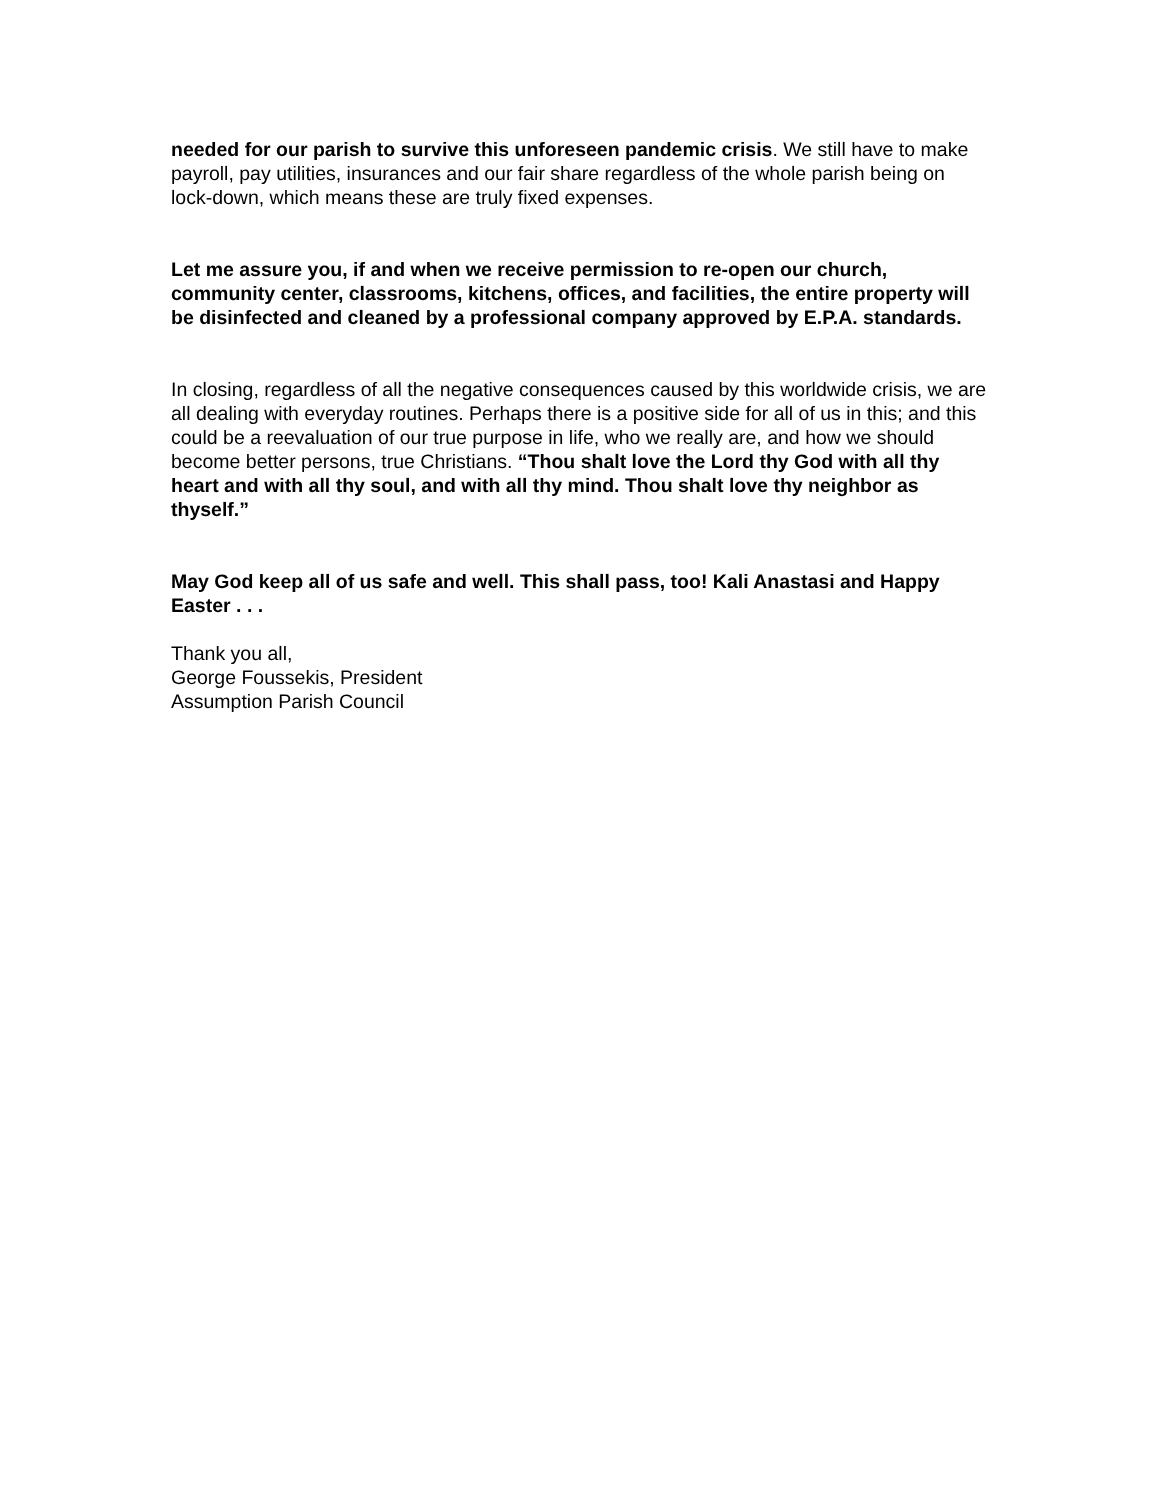needed for our parish to survive this unforeseen pandemic crisis. We still have to make payroll, pay utilities, insurances and our fair share regardless of the whole parish being on lock-down, which means these are truly fixed expenses.
Let me assure you, if and when we receive permission to re-open our church, community center, classrooms, kitchens, offices, and facilities, the entire property will be disinfected and cleaned by a professional company approved by E.P.A. standards.
In closing, regardless of all the negative consequences caused by this worldwide crisis, we are all dealing with everyday routines. Perhaps there is a positive side for all of us in this; and this could be a reevaluation of our true purpose in life, who we really are, and how we should become better persons, true Christians. “Thou shalt love the Lord thy God with all thy heart and with all thy soul, and with all thy mind. Thou shalt love thy neighbor as thyself.”
May God keep all of us safe and well. This shall pass, too! Kali Anastasi and Happy Easter . . .
Thank you all,
George Foussekis, President
Assumption Parish Council